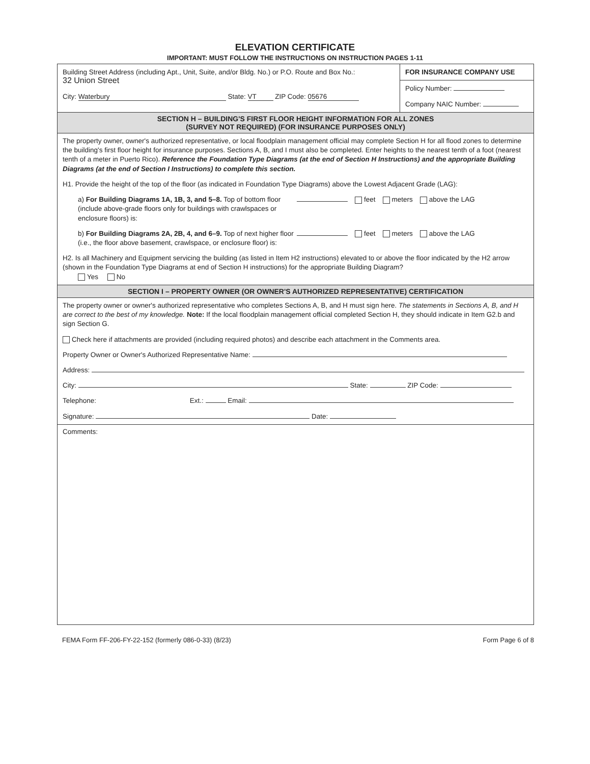ELEVATION CERTIFICATE
IMPORTANT: MUST FOLLOW THE INSTRUCTIONS ON INSTRUCTION PAGES 1-11
Building Street Address (including Apt., Unit, Suite, and/or Bldg. No.) or P.O. Route and Box No.:
32 Union Street
City: Waterbury State: VT ZIP Code: 05676
FOR INSURANCE COMPANY USE
Policy Number:
Company NAIC Number:
SECTION H – BUILDING'S FIRST FLOOR HEIGHT INFORMATION FOR ALL ZONES
(SURVEY NOT REQUIRED) (FOR INSURANCE PURPOSES ONLY)
The property owner, owner's authorized representative, or local floodplain management official may complete Section H for all flood zones to determine the building's first floor height for insurance purposes. Sections A, B, and I must also be completed. Enter heights to the nearest tenth of a foot (nearest tenth of a meter in Puerto Rico). Reference the Foundation Type Diagrams (at the end of Section H Instructions) and the appropriate Building Diagrams (at the end of Section I Instructions) to complete this section.
H1. Provide the height of the top of the floor (as indicated in Foundation Type Diagrams) above the Lowest Adjacent Grade (LAG):
a) For Building Diagrams 1A, 1B, 3, and 5–8. Top of bottom floor (include above-grade floors only for buildings with crawlspaces or enclosure floors) is:
feet meters above the LAG
b) For Building Diagrams 2A, 2B, 4, and 6–9. Top of next higher floor (i.e., the floor above basement, crawlspace, or enclosure floor) is:
feet meters above the LAG
H2. Is all Machinery and Equipment servicing the building (as listed in Item H2 instructions) elevated to or above the floor indicated by the H2 arrow (shown in the Foundation Type Diagrams at end of Section H instructions) for the appropriate Building Diagram?
Yes No
SECTION I – PROPERTY OWNER (OR OWNER'S AUTHORIZED REPRESENTATIVE) CERTIFICATION
The property owner or owner's authorized representative who completes Sections A, B, and H must sign here. The statements in Sections A, B, and H are correct to the best of my knowledge. Note: If the local floodplain management official completed Section H, they should indicate in Item G2.b and sign Section G.
Check here if attachments are provided (including required photos) and describe each attachment in the Comments area.
Property Owner or Owner's Authorized Representative Name:
Address:
City: State: ZIP Code:
Telephone: Ext.: Email:
Signature: Date:
Comments:
FEMA Form FF-206-FY-22-152 (formerly 086-0-33) (8/23) Form Page 6 of 8